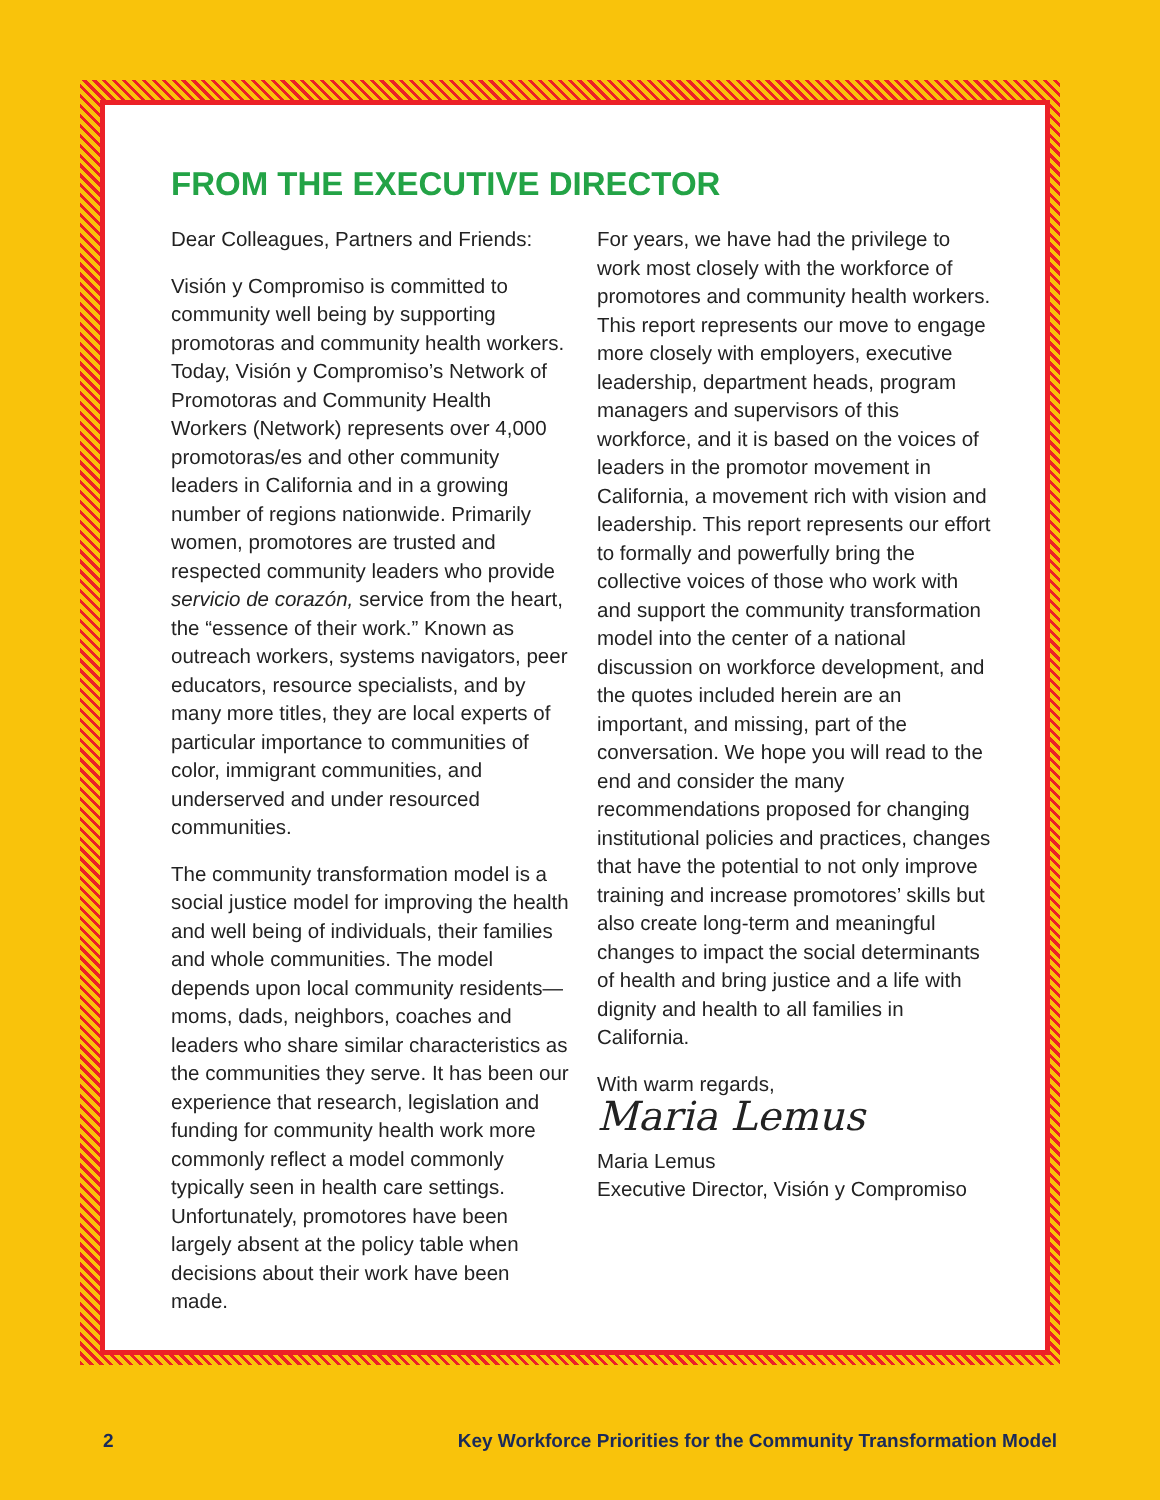FROM THE EXECUTIVE DIRECTOR
Dear Colleagues, Partners and Friends:
Visión y Compromiso is committed to community well being by supporting promotoras and community health workers. Today, Visión y Compromiso’s Network of Promotoras and Community Health Workers (Network) represents over 4,000 promotoras/es and other community leaders in California and in a growing number of regions nationwide. Primarily women, promotores are trusted and respected community leaders who provide servicio de corazón, service from the heart, the “essence of their work.” Known as outreach workers, systems navigators, peer educators, resource specialists, and by many more titles, they are local experts of particular importance to communities of color, immigrant communities, and underserved and under resourced communities.
The community transformation model is a social justice model for improving the health and well being of individuals, their families and whole communities. The model depends upon local community residents—moms, dads, neighbors, coaches and leaders who share similar characteristics as the communities they serve. It has been our experience that research, legislation and funding for community health work more commonly reflect a model commonly typically seen in health care settings. Unfortunately, promotores have been largely absent at the policy table when decisions about their work have been made.
For years, we have had the privilege to work most closely with the workforce of promotores and community health workers. This report represents our move to engage more closely with employers, executive leadership, department heads, program managers and supervisors of this workforce, and it is based on the voices of leaders in the promotor movement in California, a movement rich with vision and leadership. This report represents our effort to formally and powerfully bring the collective voices of those who work with and support the community transformation model into the center of a national discussion on workforce development, and the quotes included herein are an important, and missing, part of the conversation. We hope you will read to the end and consider the many recommendations proposed for changing institutional policies and practices, changes that have the potential to not only improve training and increase promotores’ skills but also create long-term and meaningful changes to impact the social determinants of health and bring justice and a life with dignity and health to all families in California.
With warm regards,
Maria Lemus
Maria Lemus
Executive Director, Visión y Compromiso
2 Key Workforce Priorities for the Community Transformation Model